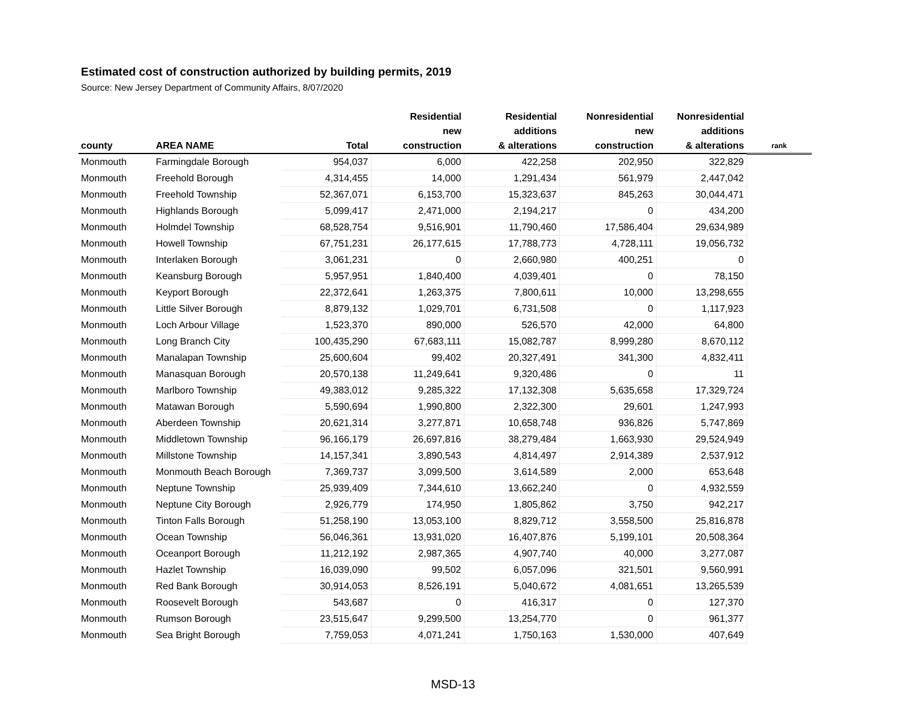Estimated cost of construction authorized by building permits, 2019
Source: New Jersey Department of Community Affairs, 8/07/2020
| county | AREA NAME | Total | Residential new construction | Residential additions & alterations | Nonresidential new construction | Nonresidential additions & alterations | rank |
| --- | --- | --- | --- | --- | --- | --- | --- |
| Monmouth | Farmingdale Borough | 954,037 | 6,000 | 422,258 | 202,950 | 322,829 | |
| Monmouth | Freehold Borough | 4,314,455 | 14,000 | 1,291,434 | 561,979 | 2,447,042 | |
| Monmouth | Freehold Township | 52,367,071 | 6,153,700 | 15,323,637 | 845,263 | 30,044,471 | |
| Monmouth | Highlands Borough | 5,099,417 | 2,471,000 | 2,194,217 | 0 | 434,200 | |
| Monmouth | Holmdel Township | 68,528,754 | 9,516,901 | 11,790,460 | 17,586,404 | 29,634,989 | |
| Monmouth | Howell Township | 67,751,231 | 26,177,615 | 17,788,773 | 4,728,111 | 19,056,732 | |
| Monmouth | Interlaken Borough | 3,061,231 | 0 | 2,660,980 | 400,251 | 0 | |
| Monmouth | Keansburg Borough | 5,957,951 | 1,840,400 | 4,039,401 | 0 | 78,150 | |
| Monmouth | Keyport Borough | 22,372,641 | 1,263,375 | 7,800,611 | 10,000 | 13,298,655 | |
| Monmouth | Little Silver Borough | 8,879,132 | 1,029,701 | 6,731,508 | 0 | 1,117,923 | |
| Monmouth | Loch Arbour Village | 1,523,370 | 890,000 | 526,570 | 42,000 | 64,800 | |
| Monmouth | Long Branch City | 100,435,290 | 67,683,111 | 15,082,787 | 8,999,280 | 8,670,112 | |
| Monmouth | Manalapan Township | 25,600,604 | 99,402 | 20,327,491 | 341,300 | 4,832,411 | |
| Monmouth | Manasquan Borough | 20,570,138 | 11,249,641 | 9,320,486 | 0 | 11 | |
| Monmouth | Marlboro Township | 49,383,012 | 9,285,322 | 17,132,308 | 5,635,658 | 17,329,724 | |
| Monmouth | Matawan Borough | 5,590,694 | 1,990,800 | 2,322,300 | 29,601 | 1,247,993 | |
| Monmouth | Aberdeen Township | 20,621,314 | 3,277,871 | 10,658,748 | 936,826 | 5,747,869 | |
| Monmouth | Middletown Township | 96,166,179 | 26,697,816 | 38,279,484 | 1,663,930 | 29,524,949 | |
| Monmouth | Millstone Township | 14,157,341 | 3,890,543 | 4,814,497 | 2,914,389 | 2,537,912 | |
| Monmouth | Monmouth Beach Borough | 7,369,737 | 3,099,500 | 3,614,589 | 2,000 | 653,648 | |
| Monmouth | Neptune Township | 25,939,409 | 7,344,610 | 13,662,240 | 0 | 4,932,559 | |
| Monmouth | Neptune City Borough | 2,926,779 | 174,950 | 1,805,862 | 3,750 | 942,217 | |
| Monmouth | Tinton Falls Borough | 51,258,190 | 13,053,100 | 8,829,712 | 3,558,500 | 25,816,878 | |
| Monmouth | Ocean Township | 56,046,361 | 13,931,020 | 16,407,876 | 5,199,101 | 20,508,364 | |
| Monmouth | Oceanport Borough | 11,212,192 | 2,987,365 | 4,907,740 | 40,000 | 3,277,087 | |
| Monmouth | Hazlet Township | 16,039,090 | 99,502 | 6,057,096 | 321,501 | 9,560,991 | |
| Monmouth | Red Bank Borough | 30,914,053 | 8,526,191 | 5,040,672 | 4,081,651 | 13,265,539 | |
| Monmouth | Roosevelt Borough | 543,687 | 0 | 416,317 | 0 | 127,370 | |
| Monmouth | Rumson Borough | 23,515,647 | 9,299,500 | 13,254,770 | 0 | 961,377 | |
| Monmouth | Sea Bright Borough | 7,759,053 | 4,071,241 | 1,750,163 | 1,530,000 | 407,649 | |
MSD-13